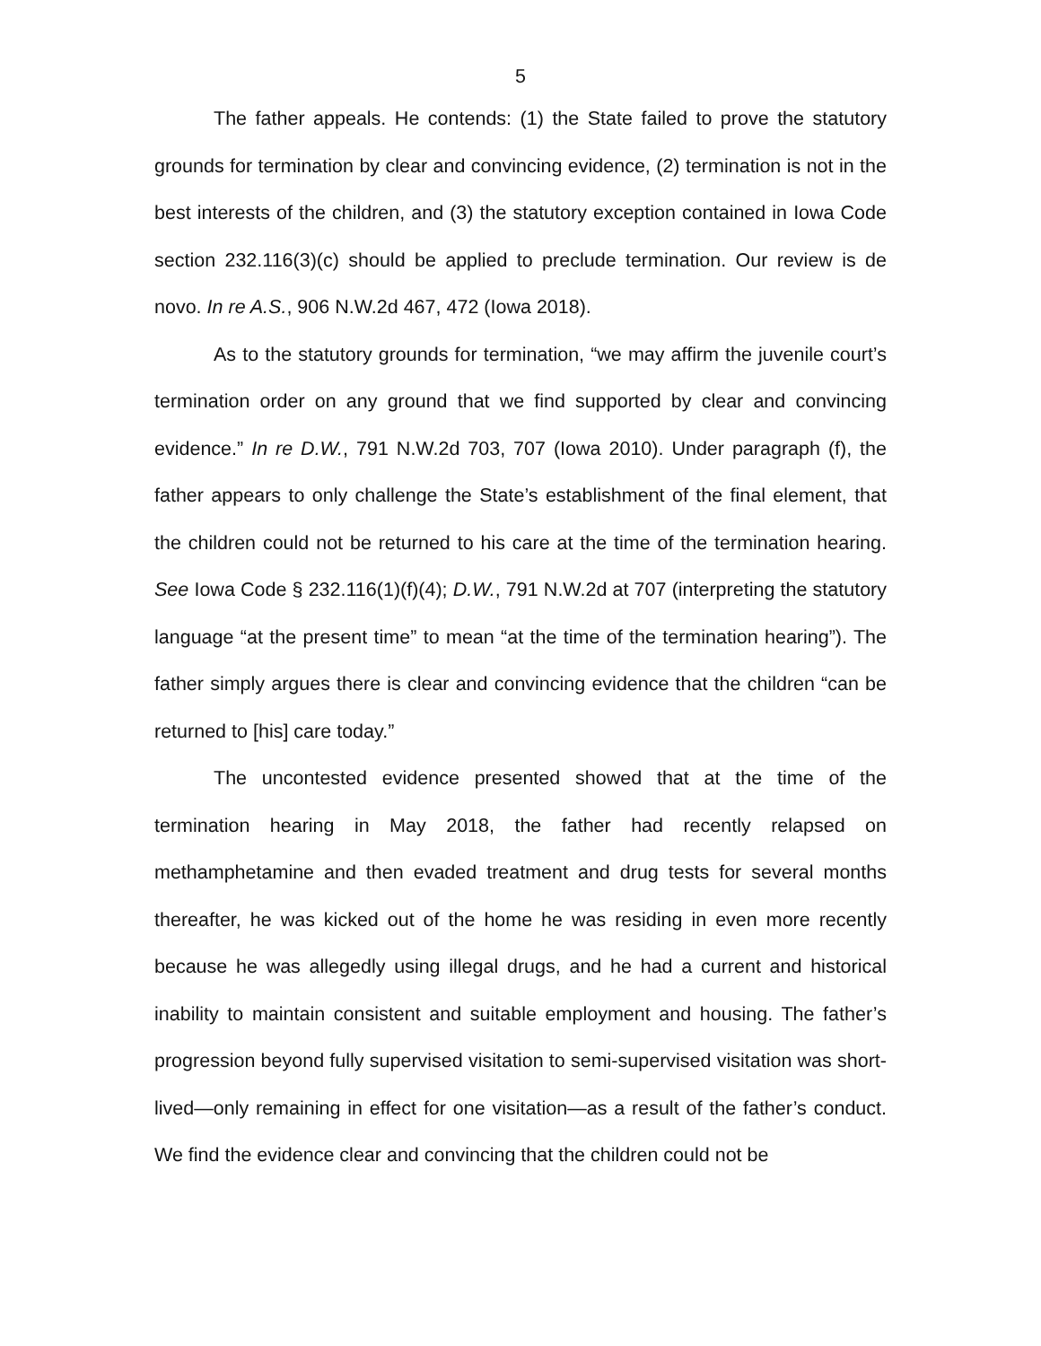5
The father appeals. He contends: (1) the State failed to prove the statutory grounds for termination by clear and convincing evidence, (2) termination is not in the best interests of the children, and (3) the statutory exception contained in Iowa Code section 232.116(3)(c) should be applied to preclude termination. Our review is de novo. In re A.S., 906 N.W.2d 467, 472 (Iowa 2018).
As to the statutory grounds for termination, “we may affirm the juvenile court’s termination order on any ground that we find supported by clear and convincing evidence.” In re D.W., 791 N.W.2d 703, 707 (Iowa 2010). Under paragraph (f), the father appears to only challenge the State’s establishment of the final element, that the children could not be returned to his care at the time of the termination hearing. See Iowa Code § 232.116(1)(f)(4); D.W., 791 N.W.2d at 707 (interpreting the statutory language “at the present time” to mean “at the time of the termination hearing”). The father simply argues there is clear and convincing evidence that the children “can be returned to [his] care today.”
The uncontested evidence presented showed that at the time of the termination hearing in May 2018, the father had recently relapsed on methamphetamine and then evaded treatment and drug tests for several months thereafter, he was kicked out of the home he was residing in even more recently because he was allegedly using illegal drugs, and he had a current and historical inability to maintain consistent and suitable employment and housing. The father’s progression beyond fully supervised visitation to semi-supervised visitation was short-lived—only remaining in effect for one visitation—as a result of the father’s conduct. We find the evidence clear and convincing that the children could not be